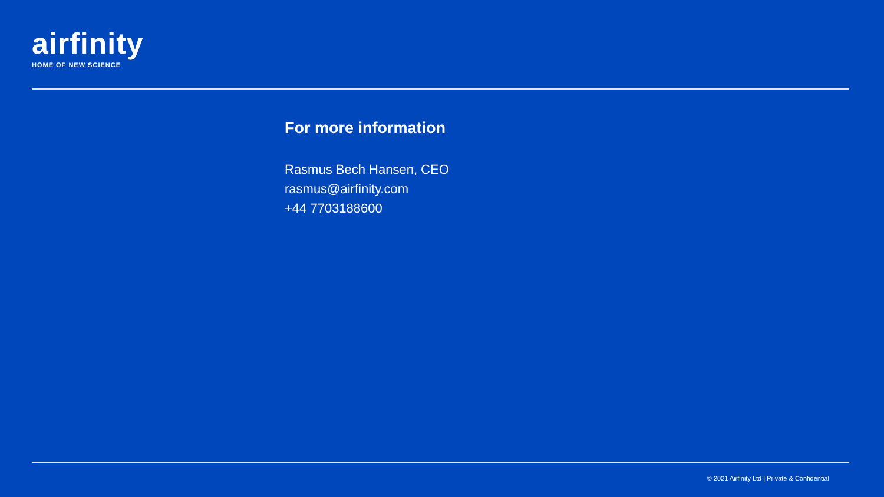airfinity
HOME OF NEW SCIENCE
For more information
Rasmus Bech Hansen, CEO
rasmus@airfinity.com
+44 7703188600
© 2021 Airfinity Ltd | Private & Confidential